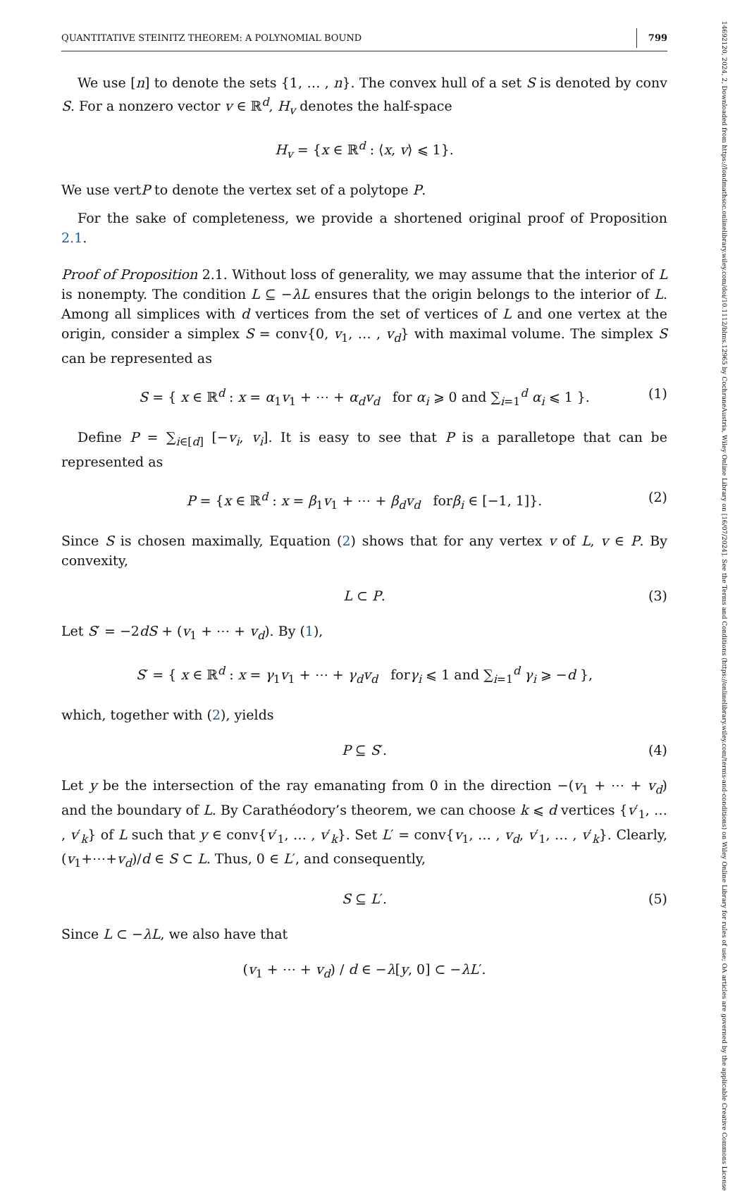QUANTITATIVE STEINITZ THEOREM: A POLYNOMIAL BOUND 799
We use [n] to denote the sets {1, … , n}. The convex hull of a set S is denoted by conv S. For a nonzero vector v ∈ ℝ<sup>d</sup>, H<sub>v</sub> denotes the half-space
H<sub>v</sub> = {x ∈ ℝ<sup>d</sup> : ⟨x, v⟩ ⩽ 1}.
We use vertP to denote the vertex set of a polytope P.
For the sake of completeness, we provide a shortened original proof of Proposition 2.1.
Proof of Proposition 2.1. Without loss of generality, we may assume that the interior of L is nonempty. The condition L ⊆ −λL ensures that the origin belongs to the interior of L. Among all simplices with d vertices from the set of vertices of L and one vertex at the origin, consider a simplex S = conv{0, v<sub>1</sub>, … , v<sub>d</sub>} with maximal volume. The simplex S can be represented as
S = { x ∈ ℝ<sup>d</sup> : x = α<sub>1</sub>v<sub>1</sub> + ⋯ + α<sub>d</sub>v<sub>d</sub> for α<sub>i</sub> ⩾ 0 and ∑<sub>i=1</sub><sup>d</sup> α<sub>i</sub> ⩽ 1 }. (1)
Define P = ∑<sub>i∈[d]</sub> [−v<sub>i</sub>, v<sub>i</sub>]. It is easy to see that P is a paralletope that can be represented as
P = {x ∈ ℝ<sup>d</sup> : x = β<sub>1</sub>v<sub>1</sub> + ⋯ + β<sub>d</sub>v<sub>d</sub> forβ<sub>i</sub> ∈ [−1, 1]}. (2)
Since S is chosen maximally, Equation (2) shows that for any vertex v of L, v ∈ P. By convexity,
L ⊂ P. (3)
Let S′ = −2dS + (v<sub>1</sub> + ⋯ + v<sub>d</sub>). By (1),
S′ = { x ∈ ℝ<sup>d</sup> : x = γ<sub>1</sub>v<sub>1</sub> + ⋯ + γ<sub>d</sub>v<sub>d</sub> forγ<sub>i</sub> ⩽ 1 and ∑<sub>i=1</sub><sup>d</sup> γ<sub>i</sub> ⩾ −d },
which, together with (2), yields
P ⊆ S′. (4)
Let y be the intersection of the ray emanating from 0 in the direction −(v<sub>1</sub> + ⋯ + v<sub>d</sub>) and the boundary of L. By Carathéodory’s theorem, we can choose k ⩽ d vertices {v′<sub>1</sub>, … , v′<sub>k</sub>} of L such that y ∈ conv{v′<sub>1</sub>, … , v′<sub>k</sub>}. Set L′ = conv{v<sub>1</sub>, … , v<sub>d</sub>, v′<sub>1</sub>, … , v′<sub>k</sub>}. Clearly, (v<sub>1</sub>+⋯+v<sub>d</sub>)/d ∈ S ⊂ L. Thus, 0 ∈ L′, and consequently,
S ⊆ L′. (5)
Since L ⊂ −λL, we also have that
(v<sub>1</sub> + ⋯ + v<sub>d</sub>) / d ∈ −λ[y, 0] ⊂ −λL′.
14692120, 2024, 2, Downloaded from https://londmathsoc.onlinelibrary.wiley.com/doi/10.1112/blms.12965 by CochraneAustria, Wiley Online Library on [16/07/2024]. See the Terms and Conditions (https://onlinelibrary.wiley.com/terms-and-conditions) on Wiley Online Library for rules of use; OA articles are governed by the applicable Creative Commons License